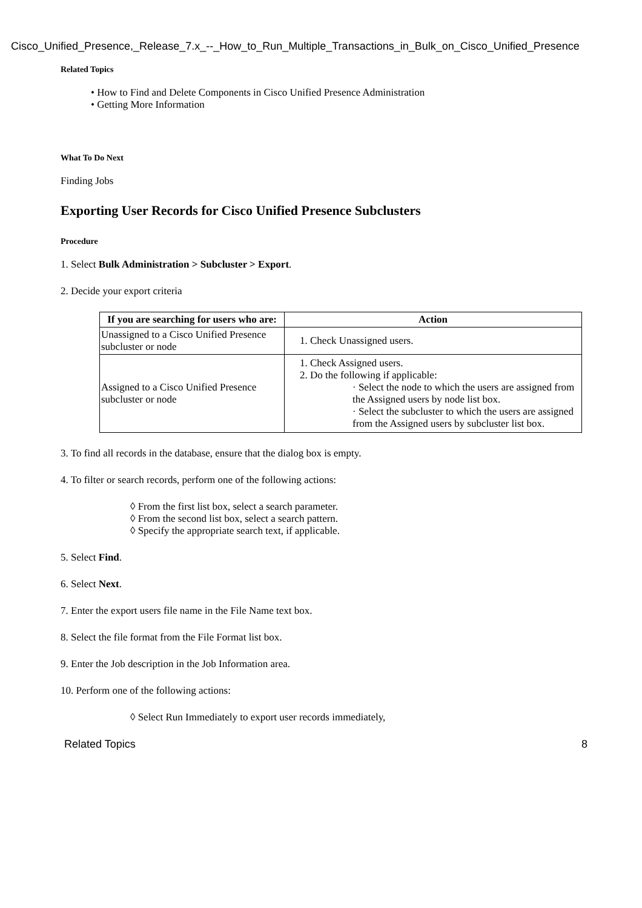Cisco_Unified_Presence,_Release_7.x_--_How_to_Run_Multiple_Transactions_in_Bulk_on_Cisco_Unified_Presence
Related Topics
• How to Find and Delete Components in Cisco Unified Presence Administration
• Getting More Information
What To Do Next
Finding Jobs
Exporting User Records for Cisco Unified Presence Subclusters
Procedure
1. Select Bulk Administration > Subcluster > Export.
2. Decide your export criteria
| If you are searching for users who are: | Action |
| --- | --- |
| Unassigned to a Cisco Unified Presence subcluster or node | 1. Check Unassigned users. |
| Assigned to a Cisco Unified Presence subcluster or node | 1. Check Assigned users. 2. Do the following if applicable: · Select the node to which the users are assigned from the Assigned users by node list box. · Select the subcluster to which the users are assigned from the Assigned users by subcluster list box. |
3. To find all records in the database, ensure that the dialog box is empty.
4. To filter or search records, perform one of the following actions:
◊ From the first list box, select a search parameter.
◊ From the second list box, select a search pattern.
◊ Specify the appropriate search text, if applicable.
5. Select Find.
6. Select Next.
7. Enter the export users file name in the File Name text box.
8. Select the file format from the File Format list box.
9. Enter the Job description in the Job Information area.
10. Perform one of the following actions:
◊ Select Run Immediately to export user records immediately,
Related Topics 8